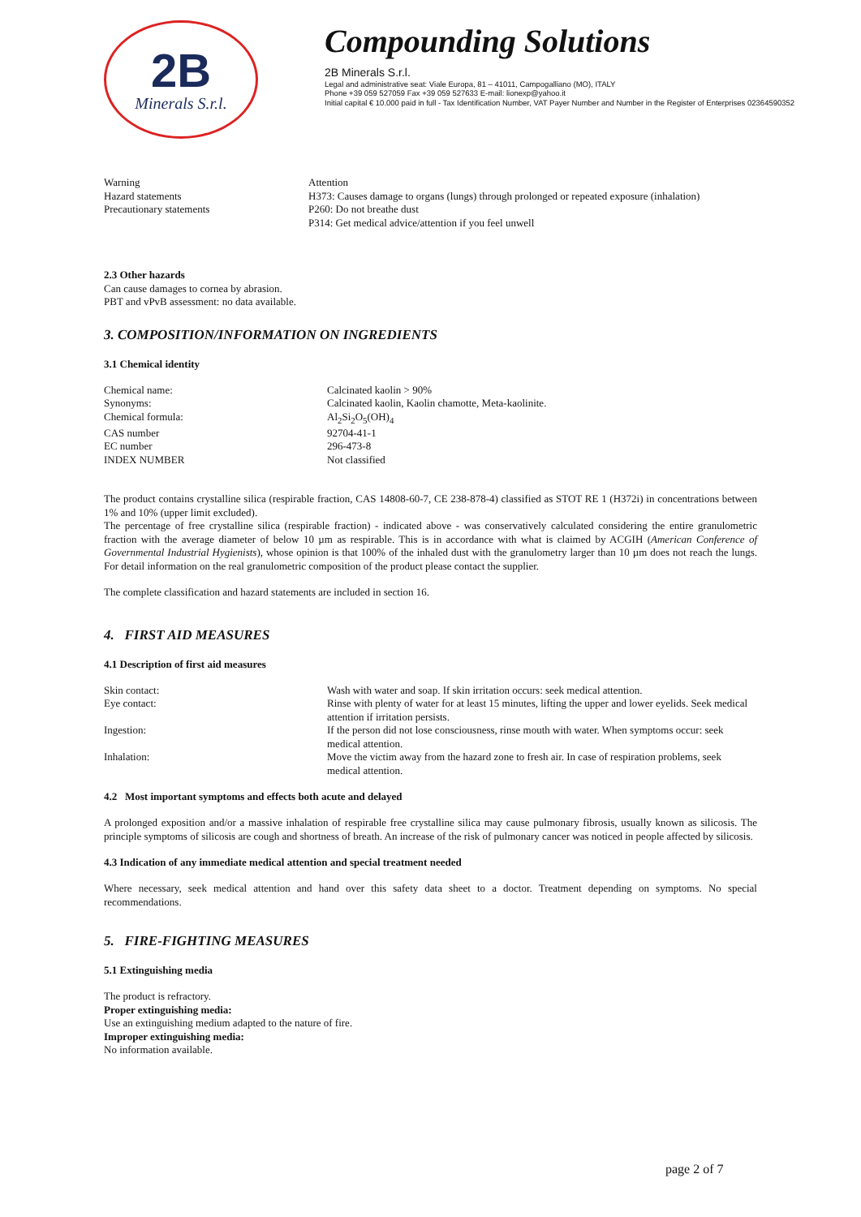2B
Minerals S.r.l.
Compounding Solutions
2B Minerals S.r.l.
Legal and administrative seat: Viale Europa, 81 – 41011, Campogalliano (MO), ITALY
Phone +39 059 527059 Fax +39 059 527633 E-mail: lionexp@yahoo.it
Initial capital € 10.000 paid in full - Tax Identification Number, VAT Payer Number and Number in the Register of Enterprises 02364590352
| Warning | Attention |
| Hazard statements | H373: Causes damage to organs (lungs) through prolonged or repeated exposure (inhalation) |
| Precautionary statements | P260: Do not breathe dust |
| | P314: Get medical advice/attention if you feel unwell |
2.3 Other hazards
Can cause damages to cornea by abrasion.
PBT and vPvB assessment: no data available.
3. COMPOSITION/INFORMATION ON INGREDIENTS
3.1 Chemical identity
| Chemical name: | Calcinated kaolin > 90% |
| Synonyms: | Calcinated kaolin, Kaolin chamotte, Meta-kaolinite. |
| Chemical formula: | Al<sub>2</sub>Si<sub>2</sub>O<sub>5</sub>(OH)<sub>4</sub> |
| CAS number | 92704-41-1 |
| EC number | 296-473-8 |
| INDEX NUMBER | Not classified |
The product contains crystalline silica (respirable fraction, CAS 14808-60-7, CE 238-878-4) classified as STOT RE 1 (H372i) in concentrations between 1% and 10% (upper limit excluded).
The percentage of free crystalline silica (respirable fraction) - indicated above - was conservatively calculated considering the entire granulometric fraction with the average diameter of below 10 µm as respirable. This is in accordance with what is claimed by ACGIH (American Conference of Governmental Industrial Hygienists), whose opinion is that 100% of the inhaled dust with the granulometry larger than 10 µm does not reach the lungs. For detail information on the real granulometric composition of the product please contact the supplier.
The complete classification and hazard statements are included in section 16.
4. FIRST AID MEASURES
4.1 Description of first aid measures
| Skin contact: | Wash with water and soap. If skin irritation occurs: seek medical attention. |
| Eye contact: | Rinse with plenty of water for at least 15 minutes, lifting the upper and lower eyelids. Seek medical attention if irritation persists. |
| Ingestion: | If the person did not lose consciousness, rinse mouth with water. When symptoms occur: seek medical attention. |
| Inhalation: | Move the victim away from the hazard zone to fresh air. In case of respiration problems, seek medical attention. |
4.2 Most important symptoms and effects both acute and delayed
A prolonged exposition and/or a massive inhalation of respirable free crystalline silica may cause pulmonary fibrosis, usually known as silicosis. The principle symptoms of silicosis are cough and shortness of breath. An increase of the risk of pulmonary cancer was noticed in people affected by silicosis.
4.3 Indication of any immediate medical attention and special treatment needed
Where necessary, seek medical attention and hand over this safety data sheet to a doctor. Treatment depending on symptoms. No special recommendations.
5. FIRE-FIGHTING MEASURES
5.1 Extinguishing media
The product is refractory.
Proper extinguishing media:
Use an extinguishing medium adapted to the nature of fire.
Improper extinguishing media:
No information available.
page 2 of 7